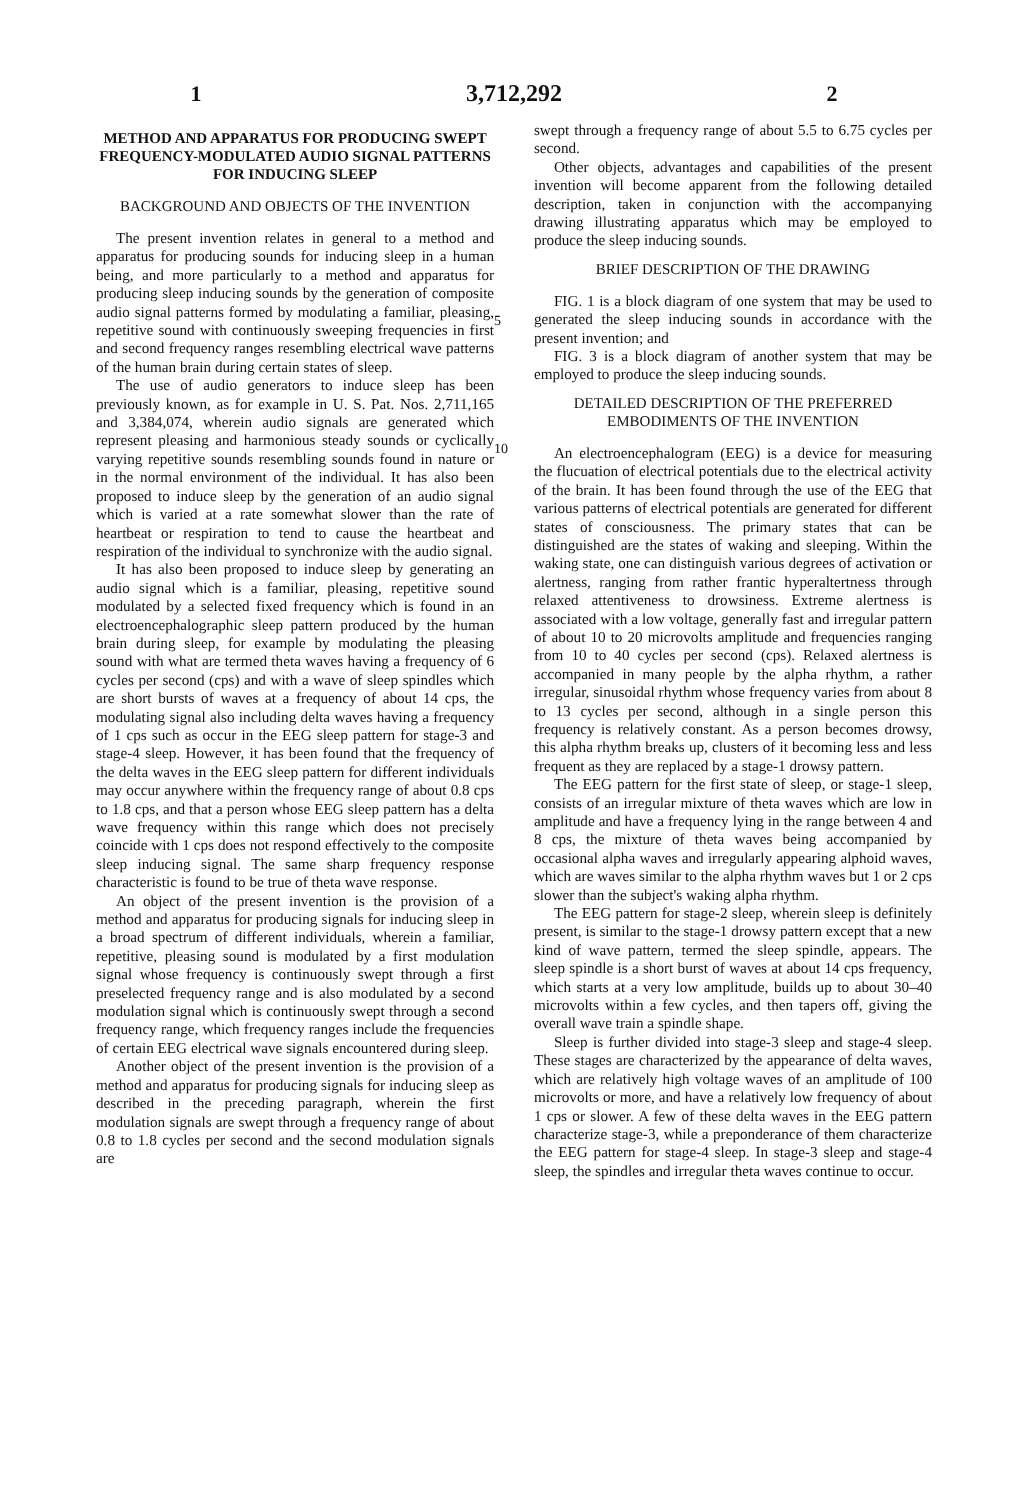1 3,712,292 2
METHOD AND APPARATUS FOR PRODUCING SWEPT FREQUENCY-MODULATED AUDIO SIGNAL PATTERNS FOR INDUCING SLEEP
BACKGROUND AND OBJECTS OF THE INVENTION
The present invention relates in general to a method and apparatus for producing sounds for inducing sleep in a human being, and more particularly to a method and apparatus for producing sleep inducing sounds by the generation of composite audio signal patterns formed by modulating a familiar, pleasing, repetitive sound with continuously sweeping frequencies in first and second frequency ranges resembling electrical wave patterns of the human brain during certain states of sleep.
The use of audio generators to induce sleep has been previously known, as for example in U. S. Pat. Nos. 2,711,165 and 3,384,074, wherein audio signals are generated which represent pleasing and harmonious steady sounds or cyclically varying repetitive sounds resembling sounds found in nature or in the normal environment of the individual. It has also been proposed to induce sleep by the generation of an audio signal which is varied at a rate somewhat slower than the rate of heartbeat or respiration to tend to cause the heartbeat and respiration of the individual to synchronize with the audio signal.
It has also been proposed to induce sleep by generating an audio signal which is a familiar, pleasing, repetitive sound modulated by a selected fixed frequency which is found in an electroencephalographic sleep pattern produced by the human brain during sleep, for example by modulating the pleasing sound with what are termed theta waves having a frequency of 6 cycles per second (cps) and with a wave of sleep spindles which are short bursts of waves at a frequency of about 14 cps, the modulating signal also including delta waves having a frequency of 1 cps such as occur in the EEG sleep pattern for stage-3 and stage-4 sleep. However, it has been found that the frequency of the delta waves in the EEG sleep pattern for different individuals may occur anywhere within the frequency range of about 0.8 cps to 1.8 cps, and that a person whose EEG sleep pattern has a delta wave frequency within this range which does not precisely coincide with 1 cps does not respond effectively to the composite sleep inducing signal. The same sharp frequency response characteristic is found to be true of theta wave response.
An object of the present invention is the provision of a method and apparatus for producing signals for inducing sleep in a broad spectrum of different individuals, wherein a familiar, repetitive, pleasing sound is modulated by a first modulation signal whose frequency is continuously swept through a first preselected frequency range and is also modulated by a second modulation signal which is continuously swept through a second frequency range, which frequency ranges include the frequencies of certain EEG electrical wave signals encountered during sleep.
Another object of the present invention is the provision of a method and apparatus for producing signals for inducing sleep as described in the preceding paragraph, wherein the first modulation signals are swept through a frequency range of about 0.8 to 1.8 cycles per second and the second modulation signals are
5
10
swept through a frequency range of about 5.5 to 6.75 cycles per second.
Other objects, advantages and capabilities of the present invention will become apparent from the following detailed description, taken in conjunction with the accompanying drawing illustrating apparatus which may be employed to produce the sleep inducing sounds.
BRIEF DESCRIPTION OF THE DRAWING
FIG. 1 is a block diagram of one system that may be used to generated the sleep inducing sounds in accordance with the present invention; and
FIG. 3 is a block diagram of another system that may be employed to produce the sleep inducing sounds.
DETAILED DESCRIPTION OF THE PREFERRED EMBODIMENTS OF THE INVENTION
An electroencephalogram (EEG) is a device for measuring the flucuation of electrical potentials due to the electrical activity of the brain. It has been found through the use of the EEG that various patterns of electrical potentials are generated for different states of consciousness. The primary states that can be distinguished are the states of waking and sleeping. Within the waking state, one can distinguish various degrees of activation or alertness, ranging from rather frantic hyperaltertness through relaxed attentiveness to drowsiness. Extreme alertness is associated with a low voltage, generally fast and irregular pattern of about 10 to 20 microvolts amplitude and frequencies ranging from 10 to 40 cycles per second (cps). Relaxed alertness is accompanied in many people by the alpha rhythm, a rather irregular, sinusoidal rhythm whose frequency varies from about 8 to 13 cycles per second, although in a single person this frequency is relatively constant. As a person becomes drowsy, this alpha rhythm breaks up, clusters of it becoming less and less frequent as they are replaced by a stage-1 drowsy pattern.
The EEG pattern for the first state of sleep, or stage-1 sleep, consists of an irregular mixture of theta waves which are low in amplitude and have a frequency lying in the range between 4 and 8 cps, the mixture of theta waves being accompanied by occasional alpha waves and irregularly appearing alphoid waves, which are waves similar to the alpha rhythm waves but 1 or 2 cps slower than the subject's waking alpha rhythm.
The EEG pattern for stage-2 sleep, wherein sleep is definitely present, is similar to the stage-1 drowsy pattern except that a new kind of wave pattern, termed the sleep spindle, appears. The sleep spindle is a short burst of waves at about 14 cps frequency, which starts at a very low amplitude, builds up to about 30–40 microvolts within a few cycles, and then tapers off, giving the overall wave train a spindle shape.
Sleep is further divided into stage-3 sleep and stage-4 sleep. These stages are characterized by the appearance of delta waves, which are relatively high voltage waves of an amplitude of 100 microvolts or more, and have a relatively low frequency of about 1 cps or slower. A few of these delta waves in the EEG pattern characterize stage-3, while a preponderance of them characterize the EEG pattern for stage-4 sleep. In stage-3 sleep and stage-4 sleep, the spindles and irregular theta waves continue to occur.